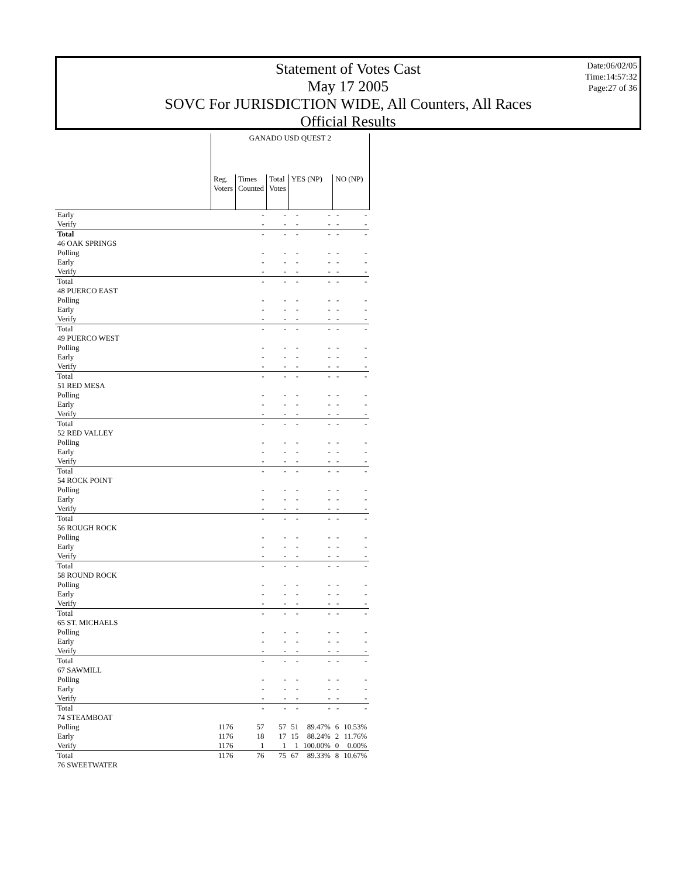Statement of Votes Cast
May 17 2005
SOVC For JURISDICTION WIDE, All Counters, All Races
Official Results
Date:06/02/05
Time:14:57:32
Page:27 of 36
| | GANADO USD QUEST 2 | | | | | | |
| | Reg. Voters | Times Counted | Total Votes | YES (NP) | | NO (NP) | |
| Early | | - | - | - | - | - | - |
| Verify | | - | - | - | - | - | - |
| Total | | - | - | - | - | - | - |
| 46 OAK SPRINGS | | | | | | | |
| Polling | | - | - | - | - | - | - |
| Early | | - | - | - | - | - | - |
| Verify | | - | - | - | - | - | - |
| Total | | - | - | - | - | - | - |
| 48 PUERCO EAST | | | | | | | |
| Polling | | - | - | - | - | - | - |
| Early | | - | - | - | - | - | - |
| Verify | | - | - | - | - | - | - |
| Total | | - | - | - | - | - | - |
| 49 PUERCO WEST | | | | | | | |
| Polling | | - | - | - | - | - | - |
| Early | | - | - | - | - | - | - |
| Verify | | - | - | - | - | - | - |
| Total | | - | - | - | - | - | - |
| 51 RED MESA | | | | | | | |
| Polling | | - | - | - | - | - | - |
| Early | | - | - | - | - | - | - |
| Verify | | - | - | - | - | - | - |
| Total | | - | - | - | - | - | - |
| 52 RED VALLEY | | | | | | | |
| Polling | | - | - | - | - | - | - |
| Early | | - | - | - | - | - | - |
| Verify | | - | - | - | - | - | - |
| Total | | - | - | - | - | - | - |
| 54 ROCK POINT | | | | | | | |
| Polling | | - | - | - | - | - | - |
| Early | | - | - | - | - | - | - |
| Verify | | - | - | - | - | - | - |
| Total | | - | - | - | - | - | - |
| 56 ROUGH ROCK | | | | | | | |
| Polling | | - | - | - | - | - | - |
| Early | | - | - | - | - | - | - |
| Verify | | - | - | - | - | - | - |
| Total | | - | - | - | - | - | - |
| 58 ROUND ROCK | | | | | | | |
| Polling | | - | - | - | - | - | - |
| Early | | - | - | - | - | - | - |
| Verify | | - | - | - | - | - | - |
| Total | | - | - | - | - | - | - |
| 65 ST. MICHAELS | | | | | | | |
| Polling | | - | - | - | - | - | - |
| Early | | - | - | - | - | - | - |
| Verify | | - | - | - | - | - | - |
| Total | | - | - | - | - | - | - |
| 67 SAWMILL | | | | | | | |
| Polling | | - | - | - | - | - | - |
| Early | | - | - | - | - | - | - |
| Verify | | - | - | - | - | - | - |
| Total | | - | - | - | - | - | - |
| 74 STEAMBOAT | | | | | | | |
| Polling | 1176 | 57 | 57 | 51 | 89.47% | 6 | 10.53% |
| Early | 1176 | 18 | 17 | 15 | 88.24% | 2 | 11.76% |
| Verify | 1176 | 1 | 1 | 1 | 100.00% | 0 | 0.00% |
| Total | 1176 | 76 | 75 | 67 | 89.33% | 8 | 10.67% |
| 76 SWEETWATER | | | | | | | |